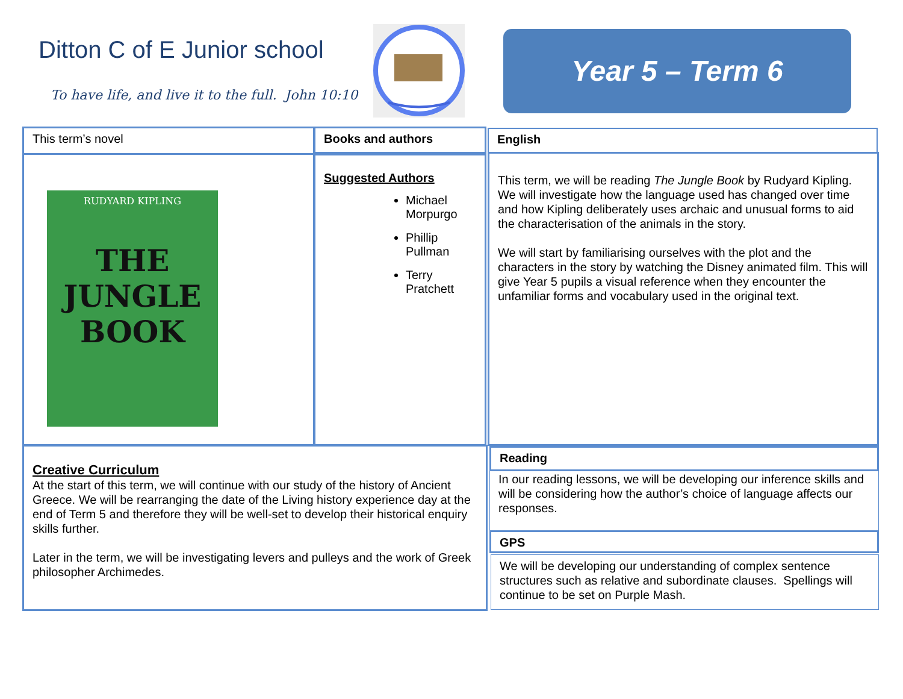Ditton C of E Junior school
To have life, and live it to the full. John 10:10
Year 5 – Term 6
This term’s novel
RUDYARD KIPLING
THE
JUNGLE
BOOK
Books and authors
Suggested Authors
Michael Morpurgo
Phillip Pullman
Terry Pratchett
English
This term, we will be reading The Jungle Book by Rudyard Kipling. We will investigate how the language used has changed over time and how Kipling deliberately uses archaic and unusual forms to aid the characterisation of the animals in the story.
We will start by familiarising ourselves with the plot and the characters in the story by watching the Disney animated film. This will give Year 5 pupils a visual reference when they encounter the unfamiliar forms and vocabulary used in the original text.
Creative Curriculum
At the start of this term, we will continue with our study of the history of Ancient Greece. We will be rearranging the date of the Living history experience day at the end of Term 5 and therefore they will be well-set to develop their historical enquiry skills further.
Later in the term, we will be investigating levers and pulleys and the work of Greek philosopher Archimedes.
Reading
In our reading lessons, we will be developing our inference skills and will be considering how the author’s choice of language affects our responses.
GPS
We will be developing our understanding of complex sentence structures such as relative and subordinate clauses. Spellings will continue to be set on Purple Mash.